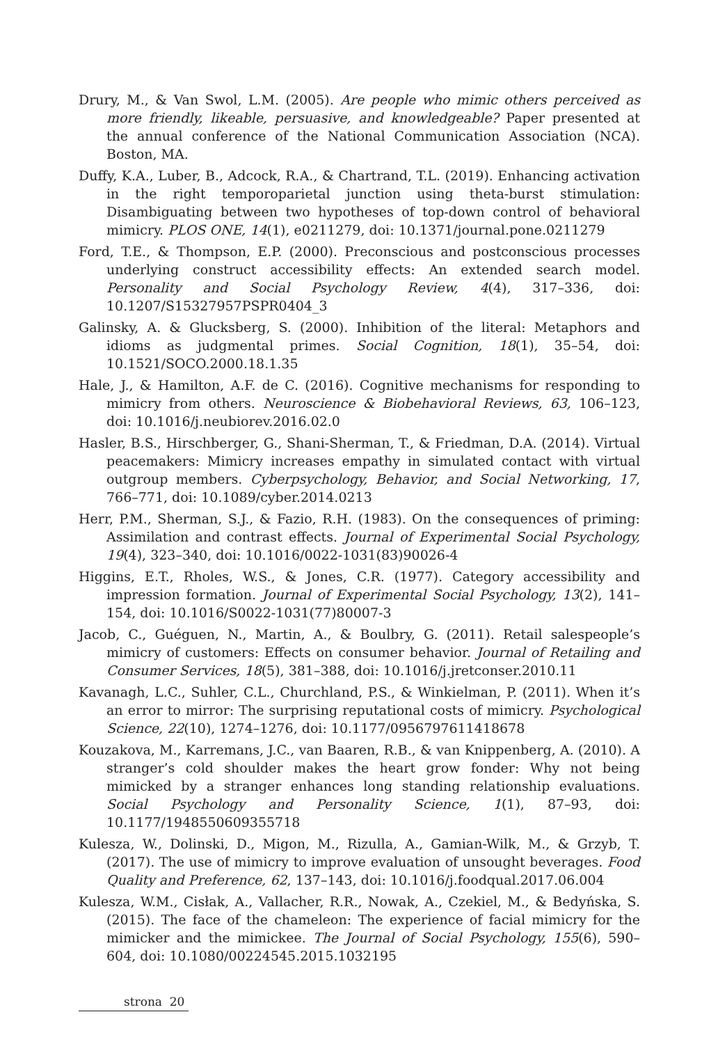Drury, M., & Van Swol, L.M. (2005). Are people who mimic others perceived as more friendly, likeable, persuasive, and knowledgeable? Paper presented at the annual conference of the National Communication Association (NCA). Boston, MA.
Duffy, K.A., Luber, B., Adcock, R.A., & Chartrand, T.L. (2019). Enhancing activation in the right temporoparietal junction using theta-burst stimulation: Disambiguating between two hypotheses of top-down control of behavioral mimicry. PLOS ONE, 14(1), e0211279, doi: 10.1371/journal.pone.0211279
Ford, T.E., & Thompson, E.P. (2000). Preconscious and postconscious processes underlying construct accessibility effects: An extended search model. Personality and Social Psychology Review, 4(4), 317–336, doi: 10.1207/S15327957PSPR0404_3
Galinsky, A. & Glucksberg, S. (2000). Inhibition of the literal: Metaphors and idioms as judgmental primes. Social Cognition, 18(1), 35–54, doi: 10.1521/SOCO.2000.18.1.35
Hale, J., & Hamilton, A.F. de C. (2016). Cognitive mechanisms for responding to mimicry from others. Neuroscience & Biobehavioral Reviews, 63, 106–123, doi: 10.1016/j.neubiorev.2016.02.0
Hasler, B.S., Hirschberger, G., Shani-Sherman, T., & Friedman, D.A. (2014). Virtual peacemakers: Mimicry increases empathy in simulated contact with virtual outgroup members. Cyberpsychology, Behavior, and Social Networking, 17, 766–771, doi: 10.1089/cyber.2014.0213
Herr, P.M., Sherman, S.J., & Fazio, R.H. (1983). On the consequences of priming: Assimilation and contrast effects. Journal of Experimental Social Psychology, 19(4), 323–340, doi: 10.1016/0022-1031(83)90026-4
Higgins, E.T., Rholes, W.S., & Jones, C.R. (1977). Category accessibility and impression formation. Journal of Experimental Social Psychology, 13(2), 141–154, doi: 10.1016/S0022-1031(77)80007-3
Jacob, C., Guéguen, N., Martin, A., & Boulbry, G. (2011). Retail salespeople’s mimicry of customers: Effects on consumer behavior. Journal of Retailing and Consumer Services, 18(5), 381–388, doi: 10.1016/j.jretconser.2010.11
Kavanagh, L.C., Suhler, C.L., Churchland, P.S., & Winkielman, P. (2011). When it’s an error to mirror: The surprising reputational costs of mimicry. Psychological Science, 22(10), 1274–1276, doi: 10.1177/0956797611418678
Kouzakova, M., Karremans, J.C., van Baaren, R.B., & van Knippenberg, A. (2010). A stranger’s cold shoulder makes the heart grow fonder: Why not being mimicked by a stranger enhances long standing relationship evaluations. Social Psychology and Personality Science, 1(1), 87–93, doi: 10.1177/1948550609355718
Kulesza, W., Dolinski, D., Migon, M., Rizulla, A., Gamian-Wilk, M., & Grzyb, T. (2017). The use of mimicry to improve evaluation of unsought beverages. Food Quality and Preference, 62, 137–143, doi: 10.1016/j.foodqual.2017.06.004
Kulesza, W.M., Cisłak, A., Vallacher, R.R., Nowak, A., Czekiel, M., & Bedyńska, S. (2015). The face of the chameleon: The experience of facial mimicry for the mimicker and the mimickee. The Journal of Social Psychology, 155(6), 590–604, doi: 10.1080/00224545.2015.1032195
strona 20